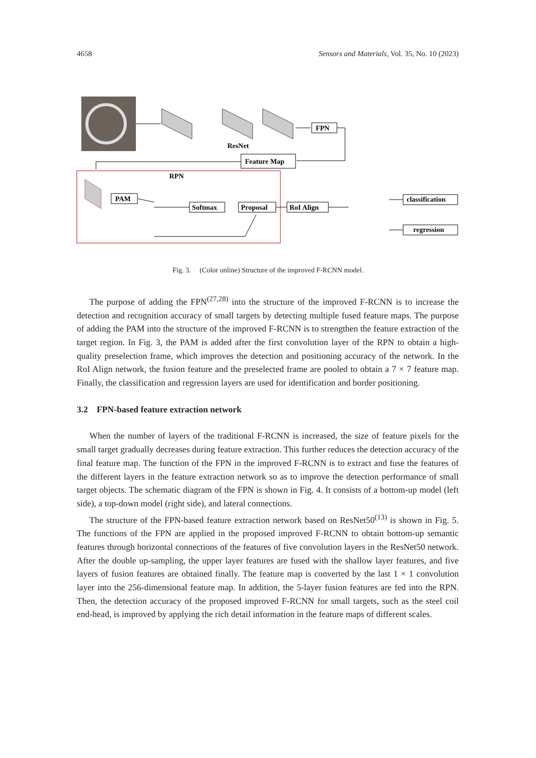4658 Sensors and Materials, Vol. 35, No. 10 (2023)
ResNet
FPN
Feature Map
RPN
PAM
Softmax
Proposal
RoI Align
classification
regression
Fig. 3. (Color online) Structure of the improved F-RCNN model.
The purpose of adding the FPN<sup>(27,28)</sup> into the structure of the improved F-RCNN is to increase the detection and recognition accuracy of small targets by detecting multiple fused feature maps. The purpose of adding the PAM into the structure of the improved F-RCNN is to strengthen the feature extraction of the target region. In Fig. 3, the PAM is added after the first convolution layer of the RPN to obtain a high-quality preselection frame, which improves the detection and positioning accuracy of the network. In the RoI Align network, the fusion feature and the preselected frame are pooled to obtain a 7 × 7 feature map. Finally, the classification and regression layers are used for identification and border positioning.
3.2 FPN-based feature extraction network
When the number of layers of the traditional F-RCNN is increased, the size of feature pixels for the small target gradually decreases during feature extraction. This further reduces the detection accuracy of the final feature map. The function of the FPN in the improved F-RCNN is to extract and fuse the features of the different layers in the feature extraction network so as to improve the detection performance of small target objects. The schematic diagram of the FPN is shown in Fig. 4. It consists of a bottom-up model (left side), a top-down model (right side), and lateral connections.
The structure of the FPN-based feature extraction network based on ResNet50<sup>(13)</sup> is shown in Fig. 5. The functions of the FPN are applied in the proposed improved F-RCNN to obtain bottom-up semantic features through horizontal connections of the features of five convolution layers in the ResNet50 network. After the double up-sampling, the upper layer features are fused with the shallow layer features, and five layers of fusion features are obtained finally. The feature map is converted by the last 1 × 1 convolution layer into the 256-dimensional feature map. In addition, the 5-layer fusion features are fed into the RPN. Then, the detection accuracy of the proposed improved F-RCNN for small targets, such as the steel coil end-head, is improved by applying the rich detail information in the feature maps of different scales.